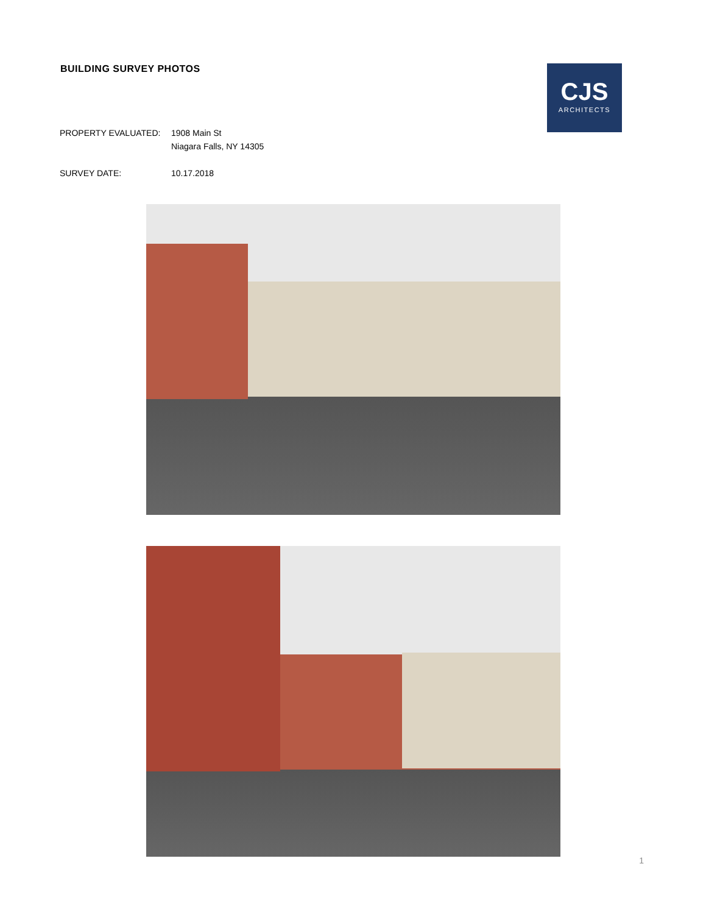BUILDING SURVEY PHOTOS
CJS
ARCHITECTS
PROPERTY EVALUATED: 1908 Main St
Niagara Falls, NY 14305
SURVEY DATE: 10.17.2018
1